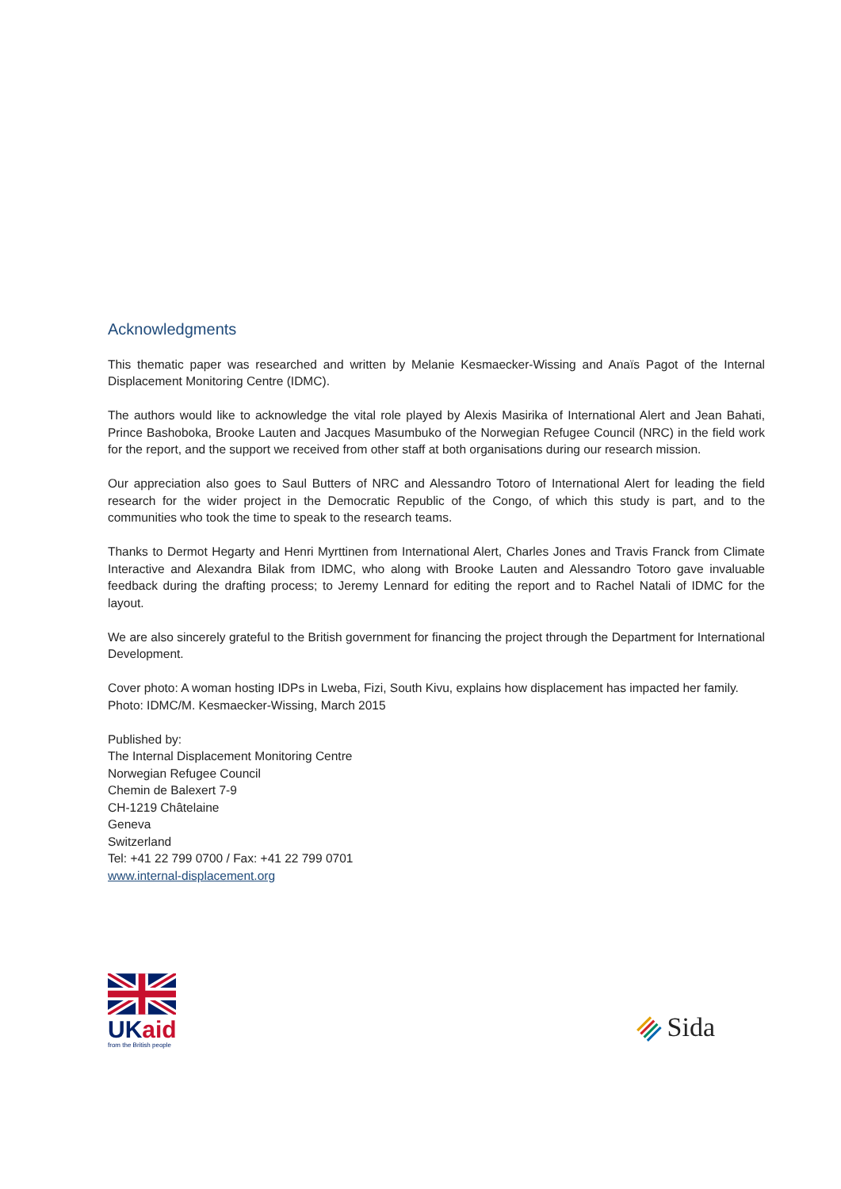Acknowledgments
This thematic paper was researched and written by Melanie Kesmaecker-Wissing and Anaïs Pagot of the Internal Displacement Monitoring Centre (IDMC).
The authors would like to acknowledge the vital role played by Alexis Masirika of International Alert and Jean Bahati, Prince Bashoboka, Brooke Lauten and Jacques Masumbuko of the Norwegian Refugee Council (NRC) in the field work for the report, and the support we received from other staff at both organisations during our research mission.
Our appreciation also goes to Saul Butters of NRC and Alessandro Totoro of International Alert for leading the field research for the wider project in the Democratic Republic of the Congo, of which this study is part, and to the communities who took the time to speak to the research teams.
Thanks to Dermot Hegarty and Henri Myrttinen from International Alert, Charles Jones and Travis Franck from Climate Interactive and Alexandra Bilak from IDMC, who along with Brooke Lauten and Alessandro Totoro gave invaluable feedback during the drafting process; to Jeremy Lennard for editing the report and to Rachel Natali of IDMC for the layout.
We are also sincerely grateful to the British government for financing the project through the Department for International Development.
Cover photo: A woman hosting IDPs in Lweba, Fizi, South Kivu, explains how displacement has impacted her family.
Photo: IDMC/M. Kesmaecker-Wissing, March 2015
Published by:
The Internal Displacement Monitoring Centre
Norwegian Refugee Council
Chemin de Balexert 7-9
CH-1219 Châtelaine
Geneva
Switzerland
Tel: +41 22 799 0700 / Fax: +41 22 799 0701
www.internal-displacement.org
UKaid
from the British people
Sida